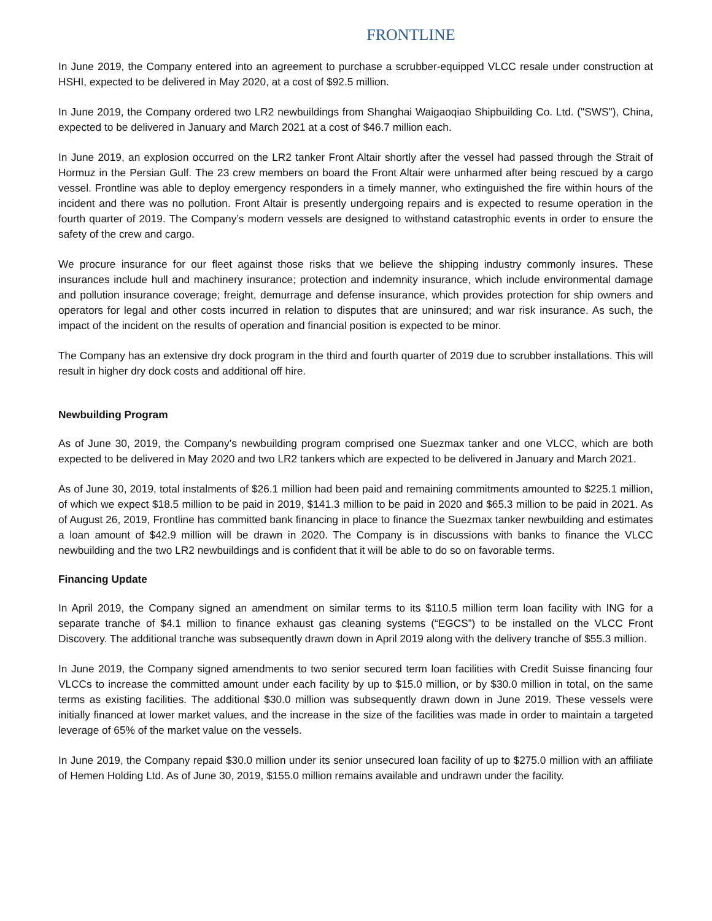FRONTLINE
In June 2019, the Company entered into an agreement to purchase a scrubber-equipped VLCC resale under construction at HSHI, expected to be delivered in May 2020, at a cost of $92.5 million.
In June 2019, the Company ordered two LR2 newbuildings from Shanghai Waigaoqiao Shipbuilding Co. Ltd. ("SWS"), China, expected to be delivered in January and March 2021 at a cost of $46.7 million each.
In June 2019, an explosion occurred on the LR2 tanker Front Altair shortly after the vessel had passed through the Strait of Hormuz in the Persian Gulf. The 23 crew members on board the Front Altair were unharmed after being rescued by a cargo vessel. Frontline was able to deploy emergency responders in a timely manner, who extinguished the fire within hours of the incident and there was no pollution. Front Altair is presently undergoing repairs and is expected to resume operation in the fourth quarter of 2019. The Company’s modern vessels are designed to withstand catastrophic events in order to ensure the safety of the crew and cargo.
We procure insurance for our fleet against those risks that we believe the shipping industry commonly insures. These insurances include hull and machinery insurance; protection and indemnity insurance, which include environmental damage and pollution insurance coverage; freight, demurrage and defense insurance, which provides protection for ship owners and operators for legal and other costs incurred in relation to disputes that are uninsured; and war risk insurance. As such, the impact of the incident on the results of operation and financial position is expected to be minor.
The Company has an extensive dry dock program in the third and fourth quarter of 2019 due to scrubber installations. This will result in higher dry dock costs and additional off hire.
Newbuilding Program
As of June 30, 2019, the Company’s newbuilding program comprised one Suezmax tanker and one VLCC, which are both expected to be delivered in May 2020 and two LR2 tankers which are expected to be delivered in January and March 2021.
As of June 30, 2019, total instalments of $26.1 million had been paid and remaining commitments amounted to $225.1 million, of which we expect $18.5 million to be paid in 2019, $141.3 million to be paid in 2020 and $65.3 million to be paid in 2021. As of August 26, 2019, Frontline has committed bank financing in place to finance the Suezmax tanker newbuilding and estimates a loan amount of $42.9 million will be drawn in 2020. The Company is in discussions with banks to finance the VLCC newbuilding and the two LR2 newbuildings and is confident that it will be able to do so on favorable terms.
Financing Update
In April 2019, the Company signed an amendment on similar terms to its $110.5 million term loan facility with ING for a separate tranche of $4.1 million to finance exhaust gas cleaning systems (“EGCS”) to be installed on the VLCC Front Discovery. The additional tranche was subsequently drawn down in April 2019 along with the delivery tranche of $55.3 million.
In June 2019, the Company signed amendments to two senior secured term loan facilities with Credit Suisse financing four VLCCs to increase the committed amount under each facility by up to $15.0 million, or by $30.0 million in total, on the same terms as existing facilities. The additional $30.0 million was subsequently drawn down in June 2019. These vessels were initially financed at lower market values, and the increase in the size of the facilities was made in order to maintain a targeted leverage of 65% of the market value on the vessels.
In June 2019, the Company repaid $30.0 million under its senior unsecured loan facility of up to $275.0 million with an affiliate of Hemen Holding Ltd. As of June 30, 2019, $155.0 million remains available and undrawn under the facility.